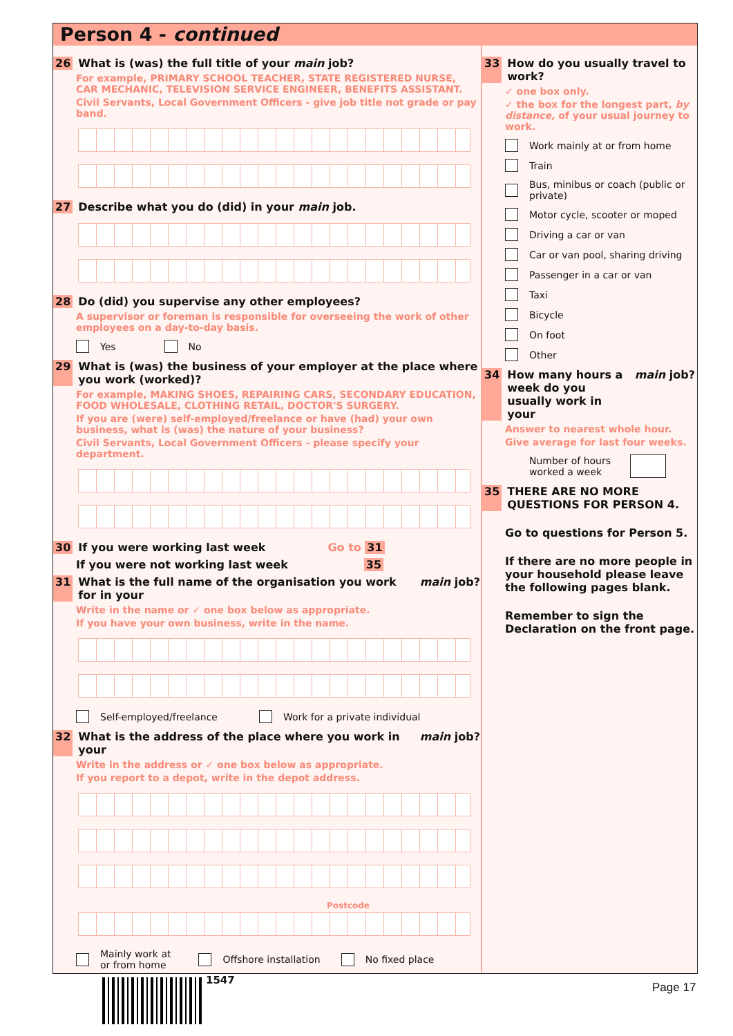Person 4 - continued
26 What is (was) the full title of your main job?
For example, PRIMARY SCHOOL TEACHER, STATE REGISTERED NURSE, CAR MECHANIC, TELEVISION SERVICE ENGINEER, BENEFITS ASSISTANT.
Civil Servants, Local Government Officers - give job title not grade or pay band.
27 Describe what you do (did) in your main job.
28 Do (did) you supervise any other employees?
A supervisor or foreman is responsible for overseeing the work of other employees on a day-to-day basis.
Yes No
29 What is (was) the business of your employer at the place where you work (worked)?
For example, MAKING SHOES, REPAIRING CARS, SECONDARY EDUCATION, FOOD WHOLESALE, CLOTHING RETAIL, DOCTOR'S SURGERY.
If you are (were) self-employed/freelance or have (had) your own business, what is (was) the nature of your business?
Civil Servants, Local Government Officers - please specify your department.
30 If you were working last week Go to 31
If you were not working last week 35
31 What is the full name of the organisation you work for in your main job?
Write in the name or ✓ one box below as appropriate.
If you have your own business, write in the name.
Self-employed/freelance Work for a private individual
32 What is the address of the place where you work in your main job?
Write in the address or ✓ one box below as appropriate.
If you report to a depot, write in the depot address.
Postcode
Mainly work at
or from home Offshore installation No fixed place
33 How do you usually travel to work?
✓ one box only.
✓ the box for the longest part, by distance, of your usual journey to work.
Work mainly at or from home
Train
Bus, minibus or coach (public or private)
Motor cycle, scooter or moped
Driving a car or van
Car or van pool, sharing driving
Passenger in a car or van
Taxi
Bicycle
On foot
Other
34 How many hours a week do you usually work in your main job?
Answer to nearest whole hour.
Give average for last four weeks.
Number of hours
worked a week
35 THERE ARE NO MORE QUESTIONS FOR PERSON 4.
Go to questions for Person 5.
If there are no more people in your household please leave the following pages blank.
Remember to sign the Declaration on the front page.
1547
Page 17